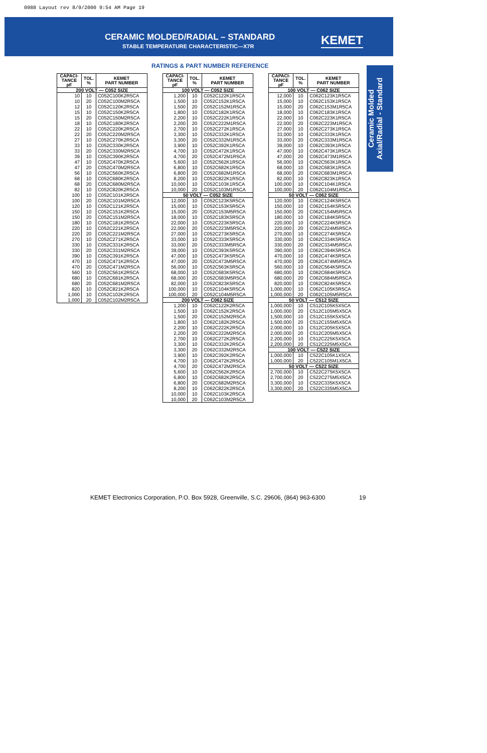0988 Layout rev 8/9/2000 9:54 AM Page 19
CERAMIC MOLDED/RADIAL – STANDARD
STABLE TEMPERATURE CHARACTERISTIC—X7R
KEMET
Ceramic Molded
Axial/Radial - Standard
RATINGS & PART NUMBER REFERENCE
| CAPACI- TANCE pF | TOL. % | KEMET PART NUMBER |
| --- | --- | --- |
| 200 VOLT — C052 SIZE | | |
| 10 | 10 | C052C100K2R5CA |
| 10 | 20 | C052C100M2R5CA |
| 12 | 10 | C052C120K2R5CA |
| 15 | 10 | C052C150K2R5CA |
| 15 | 20 | C052C150M2R5CA |
| 18 | 10 | C052C180K2R5CA |
| 22 | 10 | C052C220K2R5CA |
| 22 | 20 | C052C220M2R5CA |
| 27 | 10 | C052C270K2R5CA |
| 33 | 10 | C052C330K2R5CA |
| 33 | 20 | C052C330M2R5CA |
| 39 | 10 | C052C390K2R5CA |
| 47 | 10 | C052C470K2R5CA |
| 47 | 20 | C052C470M2R5CA |
| 56 | 10 | C052C560K2R5CA |
| 68 | 10 | C052C680K2R5CA |
| 68 | 20 | C052C680M2R5CA |
| 82 | 10 | C052C820K2R5CA |
| 100 | 10 | C052C101K2R5CA |
| 100 | 20 | C052C101M2R5CA |
| 120 | 10 | C052C121K2R5CA |
| 150 | 10 | C052C151K2R5CA |
| 150 | 20 | C052C151M2R5CA |
| 180 | 10 | C052C181K2R5CA |
| 220 | 10 | C052C221K2R5CA |
| 220 | 20 | C052C221M2R5CA |
| 270 | 10 | C052C271K2R5CA |
| 330 | 10 | C052C331K2R5CA |
| 330 | 20 | C052C331M2R5CA |
| 390 | 10 | C052C391K2R5CA |
| 470 | 10 | C052C471K2R5CA |
| 470 | 20 | C052C471M2R5CA |
| 560 | 10 | C052C561K2R5CA |
| 680 | 10 | C052C681K2R5CA |
| 680 | 20 | C052C681M2R5CA |
| 820 | 10 | C052C821K2R5CA |
| 1,000 | 10 | C052C102K2R5CA |
| 1,000 | 20 | C052C102M2R5CA |
| CAPACI- TANCE pF | TOL. % | KEMET PART NUMBER |
| --- | --- | --- |
| 100 VOLT — C052 SIZE | | |
| 1,200 | 10 | C052C122K1R5CA |
| 1,500 | 10 | C052C152K1R5CA |
| 1,500 | 20 | C052C152M1R5CA |
| 1,800 | 10 | C052C182K1R5CA |
| 2,200 | 10 | C052C222K1R5CA |
| 2,200 | 20 | C052C222M1R5CA |
| 2,700 | 10 | C052C272K1R5CA |
| 3,300 | 10 | C052C332K1R5CA |
| 3,300 | 20 | C052C332M1R5CA |
| 3,900 | 10 | C052C392K1R5CA |
| 4,700 | 10 | C052C472K1R5CA |
| 4,700 | 20 | C052C472M1R5CA |
| 5,600 | 10 | C052C562K1R5CA |
| 6,800 | 10 | C052C682K1R5CA |
| 6,800 | 20 | C052C682M1R5CA |
| 8,200 | 10 | C052C822K1R5CA |
| 10,000 | 10 | C052C103K1R5CA |
| 10,000 | 20 | C052C103M1R5CA |
| 50 VOLT — C052 SIZE | | |
| 12,000 | 10 | C052C123K5R5CA |
| 15,000 | 10 | C052C153K5R5CA |
| 15,000 | 20 | C052C153M5R5CA |
| 18,000 | 10 | C052C183K5R5CA |
| 22,000 | 10 | C052C223K5R5CA |
| 22,000 | 20 | C052C223M5R5CA |
| 27,000 | 10 | C052C273K5R5CA |
| 33,000 | 10 | C052C333K5R5CA |
| 33,000 | 20 | C052C333M5R5CA |
| 39,000 | 10 | C052C393K5R5CA |
| 47,000 | 10 | C052C473K5R5CA |
| 47,000 | 20 | C052C473M5R5CA |
| 56,000 | 10 | C052C563K5R5CA |
| 68,000 | 10 | C052C683K5R5CA |
| 68,000 | 20 | C052C683M5R5CA |
| 82,000 | 10 | C052C823K5R5CA |
| 100,000 | 10 | C052C104K5R5CA |
| 100,000 | 20 | C052C104M5R5CA |
| 200 VOLT — C062 SIZE | | |
| 1,200 | 10 | C062C122K2R5CA |
| 1,500 | 10 | C062C152K2R5CA |
| 1,500 | 20 | C062C152M2R5CA |
| 1,800 | 10 | C062C182K2R5CA |
| 2,200 | 10 | C062C222K2R5CA |
| 2,200 | 20 | C062C222M2R5CA |
| 2,700 | 10 | C062C272K2R5CA |
| 3,300 | 10 | C062C332K2R5CA |
| 3,300 | 20 | C062C332M2R5CA |
| 3,900 | 10 | C062C392K2R5CA |
| 4,700 | 10 | C062C472K2R5CA |
| 4,700 | 20 | C062C472M2R5CA |
| 5,600 | 10 | C062C562K2R5CA |
| 6,800 | 10 | C062C682K2R5CA |
| 6,800 | 20 | C062C682M2R5CA |
| 8,200 | 10 | C062C822K2R5CA |
| 10,000 | 10 | C062C103K2R5CA |
| 10,000 | 20 | C062C103M2R5CA |
| CAPACI- TANCE pF | TOL. % | KEMET PART NUMBER |
| --- | --- | --- |
| 100 VOLT — C062 SIZE | | |
| 12,000 | 10 | C062C123K1R5CA |
| 15,000 | 10 | C062C153K1R5CA |
| 15,000 | 20 | C062C153M1R5CA |
| 18,000 | 10 | C062C183K1R5CA |
| 22,000 | 10 | C062C223K1R5CA |
| 22,000 | 20 | C062C223M1R5CA |
| 27,000 | 10 | C062C273K1R5CA |
| 33,000 | 10 | C062C333K1R5CA |
| 33,000 | 20 | C062C333M1R5CA |
| 39,000 | 10 | C062C393K1R5CA |
| 47,000 | 10 | C062C473K1R5CA |
| 47,000 | 20 | C062C473M1R5CA |
| 56,000 | 10 | C062C563K1R5CA |
| 68,000 | 10 | C062C683K1R5CA |
| 68,000 | 20 | C062C683M1R5CA |
| 82,000 | 10 | C062C823K1R5CA |
| 100,000 | 10 | C062C104K1R5CA |
| 100,000 | 20 | C062C104M1R5CA |
| 50 VOLT — C062 SIZE | | |
| 120,000 | 10 | C062C124K5R5CA |
| 150,000 | 10 | C062C154K5R5CA |
| 150,000 | 20 | C062C154M5R5CA |
| 180,000 | 10 | C062C184K5R5CA |
| 220,000 | 10 | C062C224K5R5CA |
| 220,000 | 20 | C062C224M5R5CA |
| 270,000 | 10 | C062C274K5R5CA |
| 330,000 | 10 | C062C334K5R5CA |
| 330,000 | 20 | C062C334M5R5CA |
| 390,000 | 10 | C062C394K5R5CA |
| 470,000 | 10 | C062C474K5R5CA |
| 470,000 | 20 | C062C474M5R5CA |
| 560,000 | 10 | C062C564K5R5CA |
| 680,000 | 10 | C062C684K5R5CA |
| 680,000 | 20 | C062C684M5R5CA |
| 820,000 | 10 | C062C824K5R5CA |
| 1,000,000 | 10 | C062C105K5R5CA |
| 1,000,000 | 20 | C062C105M5R5CA |
| 50 VOLT — C512 SIZE | | |
| 1,000,000 | 10 | C512C105K5X5CA |
| 1,000,000 | 20 | C512C105M5X5CA |
| 1,500,000 | 10 | C512C155K5X5CA |
| 1,500,000 | 20 | C512C155M5X5CA |
| 2,000,000 | 10 | C512C205K5X5CA |
| 2,000,000 | 20 | C512C205M5X5CA |
| 2,200,000 | 10 | C512C225K5X5CA |
| 2,200,000 | 20 | C512C225M5X5CA |
| 100 VOLT — C522 SIZE | | |
| 1,000,000 | 10 | C522C105K1X5CA |
| 1,000,000 | 20 | C522C105M1X5CA |
| 50 VOLT — C522 SIZE | | |
| 2,700,000 | 10 | C522C275K5X5CA |
| 2,700,000 | 20 | C522C275M5X5CA |
| 3,300,000 | 10 | C522C335K5X5CA |
| 3,300,000 | 20 | C522C335M5X5CA |
KEMET Electronics Corporation, P.O. Box 5928, Greenville, S.C. 29606, (864) 963-6300
19